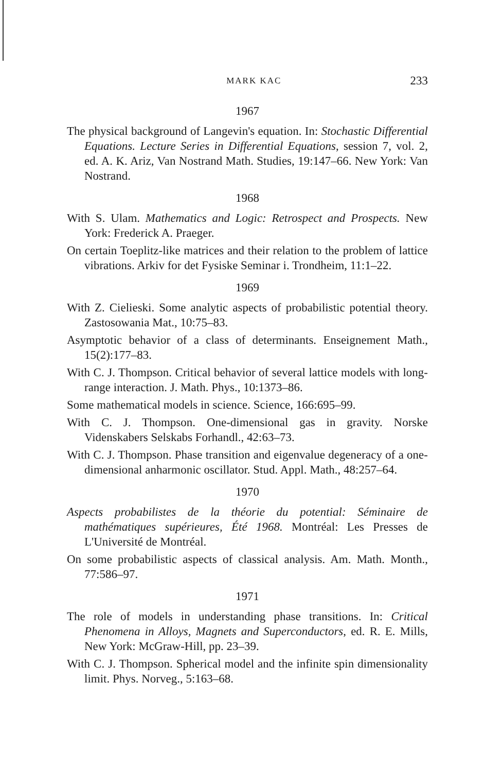MARK KAC 233
1967
The physical background of Langevin's equation. In: Stochastic Differential Equations. Lecture Series in Differential Equations, session 7, vol. 2, ed. A. K. Ariz, Van Nostrand Math. Studies, 19:147–66. New York: Van Nostrand.
1968
With S. Ulam. Mathematics and Logic: Retrospect and Prospects. New York: Frederick A. Praeger.
On certain Toeplitz-like matrices and their relation to the problem of lattice vibrations. Arkiv for det Fysiske Seminar i. Trondheim, 11:1–22.
1969
With Z. Cielieski. Some analytic aspects of probabilistic potential theory. Zastosowania Mat., 10:75–83.
Asymptotic behavior of a class of determinants. Enseignement Math., 15(2):177–83.
With C. J. Thompson. Critical behavior of several lattice models with long-range interaction. J. Math. Phys., 10:1373–86.
Some mathematical models in science. Science, 166:695–99.
With C. J. Thompson. One-dimensional gas in gravity. Norske Videnskabers Selskabs Forhandl., 42:63–73.
With C. J. Thompson. Phase transition and eigenvalue degeneracy of a one-dimensional anharmonic oscillator. Stud. Appl. Math., 48:257–64.
1970
Aspects probabilistes de la théorie du potential: Séminaire de mathématiques supérieures, Été 1968. Montréal: Les Presses de L'Université de Montréal.
On some probabilistic aspects of classical analysis. Am. Math. Month., 77:586–97.
1971
The role of models in understanding phase transitions. In: Critical Phenomena in Alloys, Magnets and Superconductors, ed. R. E. Mills, New York: McGraw-Hill, pp. 23–39.
With C. J. Thompson. Spherical model and the infinite spin dimensionality limit. Phys. Norveg., 5:163–68.